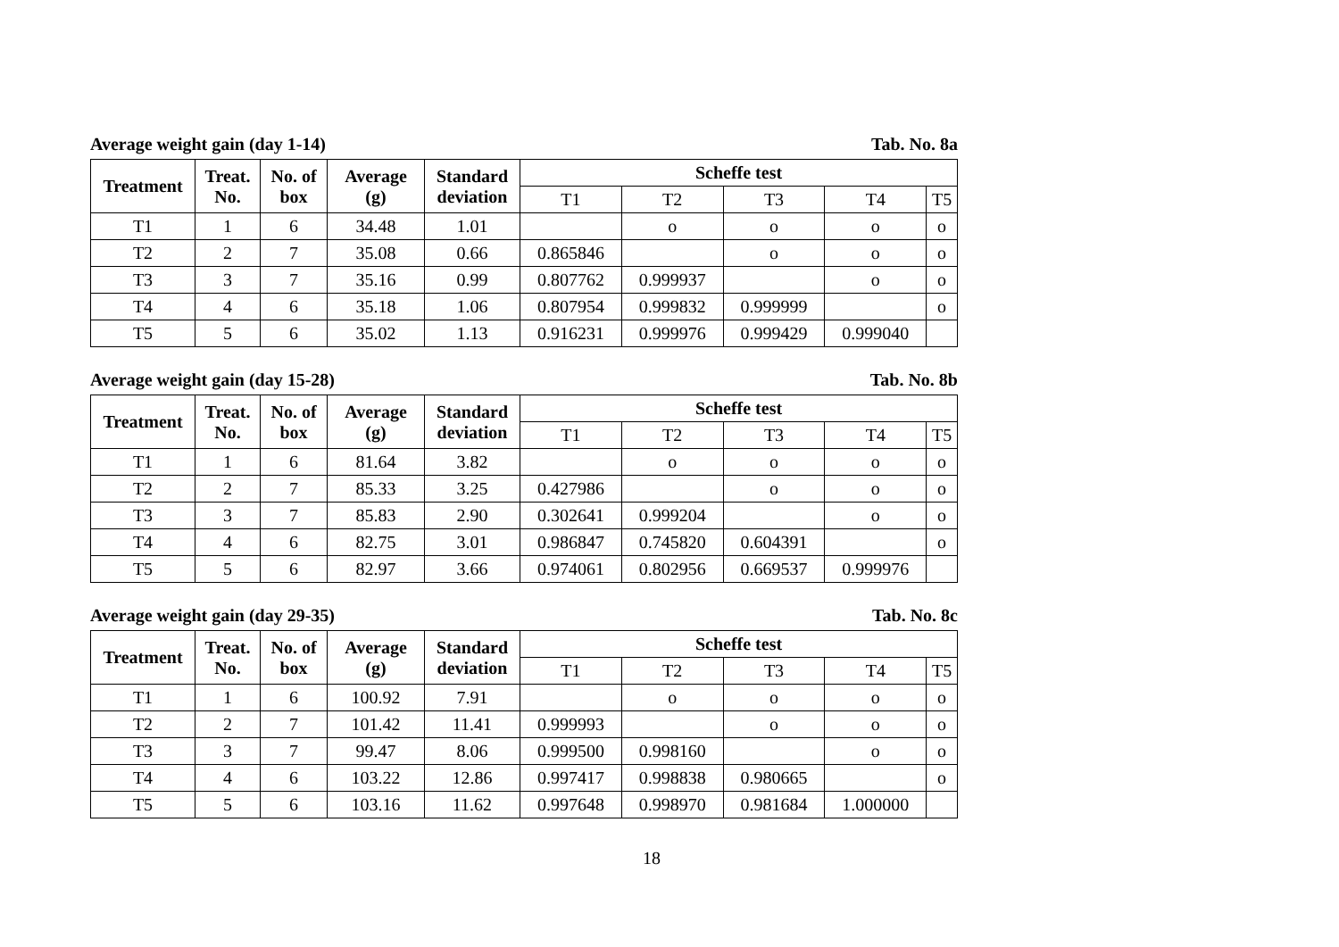Average weight gain (day 1-14) Tab. No. 8a
| Treatment | Treat. No. | No. of box | Average (g) | Standard deviation | Scheffe test | | | | |
| --- | --- | --- | --- | --- | --- | --- | --- | --- | --- |
| | | | | | T1 | T2 | T3 | T4 | T5 |
| T1 | 1 | 6 | 34.48 | 1.01 | | o | o | o | o |
| T2 | 2 | 7 | 35.08 | 0.66 | 0.865846 | | o | o | o |
| T3 | 3 | 7 | 35.16 | 0.99 | 0.807762 | 0.999937 | | o | o |
| T4 | 4 | 6 | 35.18 | 1.06 | 0.807954 | 0.999832 | 0.999999 | | o |
| T5 | 5 | 6 | 35.02 | 1.13 | 0.916231 | 0.999976 | 0.999429 | 0.999040 | |
Average weight gain (day 15-28) Tab. No. 8b
| Treatment | Treat. No. | No. of box | Average (g) | Standard deviation | Scheffe test | | | | |
| --- | --- | --- | --- | --- | --- | --- | --- | --- | --- |
| | | | | | T1 | T2 | T3 | T4 | T5 |
| T1 | 1 | 6 | 81.64 | 3.82 | | o | o | o | o |
| T2 | 2 | 7 | 85.33 | 3.25 | 0.427986 | | o | o | o |
| T3 | 3 | 7 | 85.83 | 2.90 | 0.302641 | 0.999204 | | o | o |
| T4 | 4 | 6 | 82.75 | 3.01 | 0.986847 | 0.745820 | 0.604391 | | o |
| T5 | 5 | 6 | 82.97 | 3.66 | 0.974061 | 0.802956 | 0.669537 | 0.999976 | |
Average weight gain (day 29-35) Tab. No. 8c
| Treatment | Treat. No. | No. of box | Average (g) | Standard deviation | Scheffe test | | | | |
| --- | --- | --- | --- | --- | --- | --- | --- | --- | --- |
| | | | | | T1 | T2 | T3 | T4 | T5 |
| T1 | 1 | 6 | 100.92 | 7.91 | | o | o | o | o |
| T2 | 2 | 7 | 101.42 | 11.41 | 0.999993 | | o | o | o |
| T3 | 3 | 7 | 99.47 | 8.06 | 0.999500 | 0.998160 | | o | o |
| T4 | 4 | 6 | 103.22 | 12.86 | 0.997417 | 0.998838 | 0.980665 | | o |
| T5 | 5 | 6 | 103.16 | 11.62 | 0.997648 | 0.998970 | 0.981684 | 1.000000 | |
18